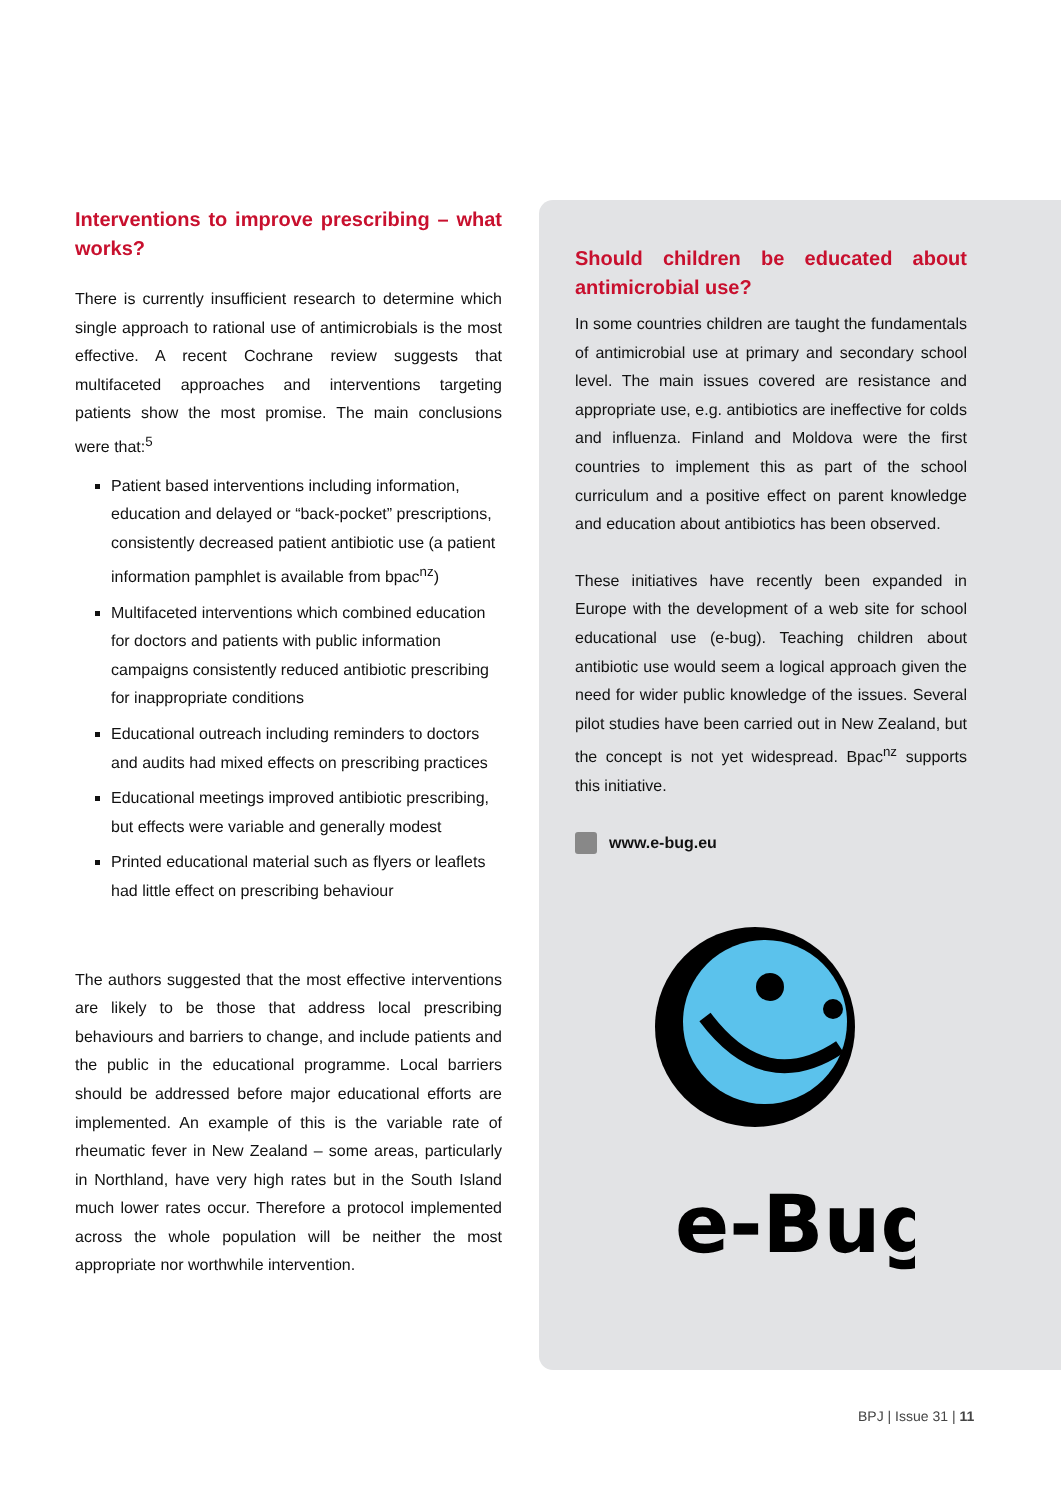Interventions to improve prescribing – what works?
There is currently insufficient research to determine which single approach to rational use of antimicrobials is the most effective. A recent Cochrane review suggests that multifaceted approaches and interventions targeting patients show the most promise. The main conclusions were that:<sup>5</sup>
Patient based interventions including information, education and delayed or “back-pocket” prescriptions, consistently decreased patient antibiotic use (a patient information pamphlet is available from bpac<sup>nz</sup>)
Multifaceted interventions which combined education for doctors and patients with public information campaigns consistently reduced antibiotic prescribing for inappropriate conditions
Educational outreach including reminders to doctors and audits had mixed effects on prescribing practices
Educational meetings improved antibiotic prescribing, but effects were variable and generally modest
Printed educational material such as flyers or leaflets had little effect on prescribing behaviour
The authors suggested that the most effective interventions are likely to be those that address local prescribing behaviours and barriers to change, and include patients and the public in the educational programme. Local barriers should be addressed before major educational efforts are implemented. An example of this is the variable rate of rheumatic fever in New Zealand – some areas, particularly in Northland, have very high rates but in the South Island much lower rates occur. Therefore a protocol implemented across the whole population will be neither the most appropriate nor worthwhile intervention.
Should children be educated about antimicrobial use?
In some countries children are taught the fundamentals of antimicrobial use at primary and secondary school level. The main issues covered are resistance and appropriate use, e.g. antibiotics are ineffective for colds and influenza. Finland and Moldova were the first countries to implement this as part of the school curriculum and a positive effect on parent knowledge and education about antibiotics has been observed.
These initiatives have recently been expanded in Europe with the development of a web site for school educational use (e-bug). Teaching children about antibiotic use would seem a logical approach given the need for wider public knowledge of the issues. Several pilot studies have been carried out in New Zealand, but the concept is not yet widespread. Bpac<sup>nz</sup> supports this initiative.
www.e-bug.eu
e-Bug
BPJ | Issue 31 | 11